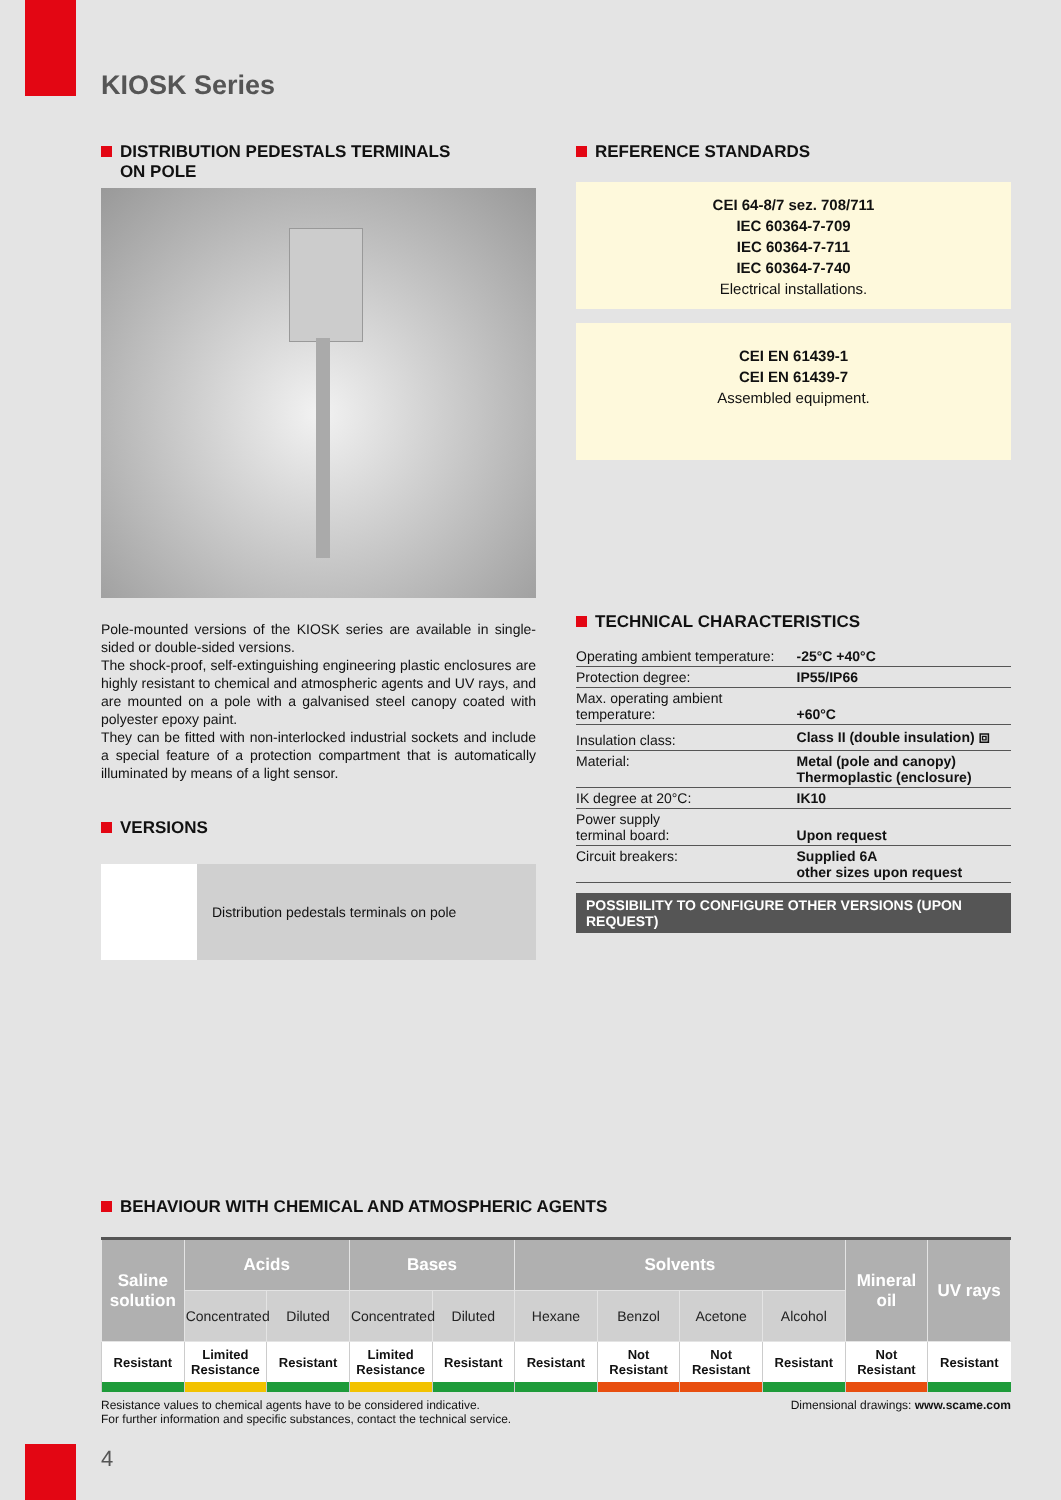KIOSK Series
DISTRIBUTION PEDESTALS TERMINALS
ON POLE
Pole-mounted versions of the KIOSK series are available in single-sided or double-sided versions.
The shock-proof, self-extinguishing engineering plastic enclosures are highly resistant to chemical and atmospheric agents and UV rays, and are mounted on a pole with a galvanised steel canopy coated with polyester epoxy paint.
They can be fitted with non-interlocked industrial sockets and include a special feature of a protection compartment that is automatically illuminated by means of a light sensor.
VERSIONS
Distribution pedestals terminals on pole
REFERENCE STANDARDS
CEI 64-8/7 sez. 708/711
IEC 60364-7-709
IEC 60364-7-711
IEC 60364-7-740
Electrical installations.
CEI EN 61439-1
CEI EN 61439-7
Assembled equipment.
TECHNICAL CHARACTERISTICS
| Operating ambient temperature: | -25°C +40°C |
| Protection degree: | IP55/IP66 |
| Max. operating ambient temperature: | +60°C |
| Insulation class: | Class II (double insulation) ⧈ |
| Material: | Metal (pole and canopy) Thermoplastic (enclosure) |
| IK degree at 20°C: | IK10 |
| Power supply terminal board: | Upon request |
| Circuit breakers: | Supplied 6A other sizes upon request |
POSSIBILITY TO CONFIGURE OTHER VERSIONS (UPON REQUEST)
BEHAVIOUR WITH CHEMICAL AND ATMOSPHERIC AGENTS
| Saline solution | Acids | | Bases | | Solvents | | | | Mineral oil | UV rays |
| --- | --- | --- | --- | --- | --- | --- | --- | --- | --- | --- |
| | Concentrated | Diluted | Concentrated | Diluted | Hexane | Benzol | Acetone | Alcohol | | |
| Resistant | Limited Resistance | Resistant | Limited Resistance | Resistant | Resistant | Not Resistant | Not Resistant | Resistant | Not Resistant | Resistant |
Resistance values to chemical agents have to be considered indicative.
For further information and specific substances, contact the technical service.
Dimensional drawings: www.scame.com
4